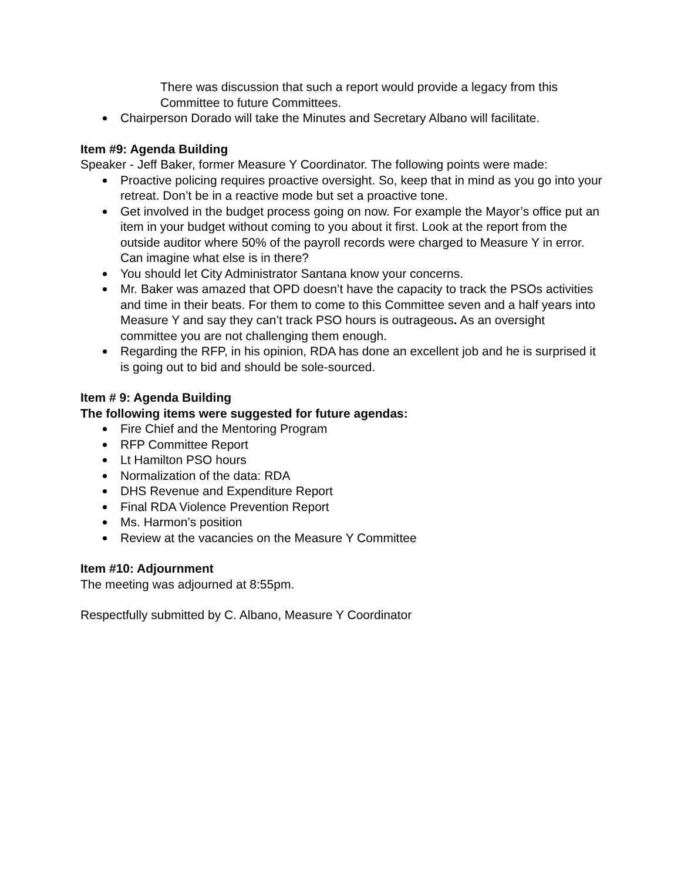There was discussion that such a report would provide a legacy from this Committee to future Committees.
Chairperson Dorado will take the Minutes and Secretary Albano will facilitate.
Item #9: Agenda Building
Speaker - Jeff Baker, former Measure Y Coordinator. The following points were made:
Proactive policing requires proactive oversight. So, keep that in mind as you go into your retreat. Don’t be in a reactive mode but set a proactive tone.
Get involved in the budget process going on now. For example the Mayor’s office put an item in your budget without coming to you about it first. Look at the report from the outside auditor where 50% of the payroll records were charged to Measure Y in error. Can imagine what else is in there?
You should let City Administrator Santana know your concerns.
Mr. Baker was amazed that OPD doesn’t have the capacity to track the PSOs activities and time in their beats. For them to come to this Committee seven and a half years into Measure Y and say they can’t track PSO hours is outrageous. As an oversight committee you are not challenging them enough.
Regarding the RFP, in his opinion, RDA has done an excellent job and he is surprised it is going out to bid and should be sole-sourced.
Item # 9: Agenda Building
The following items were suggested for future agendas:
Fire Chief and the Mentoring Program
RFP Committee Report
Lt Hamilton PSO hours
Normalization of the data: RDA
DHS Revenue and Expenditure Report
Final RDA Violence Prevention Report
Ms. Harmon’s position
Review at the vacancies on the Measure Y Committee
Item #10: Adjournment
The meeting was adjourned at 8:55pm.
Respectfully submitted by C. Albano, Measure Y Coordinator